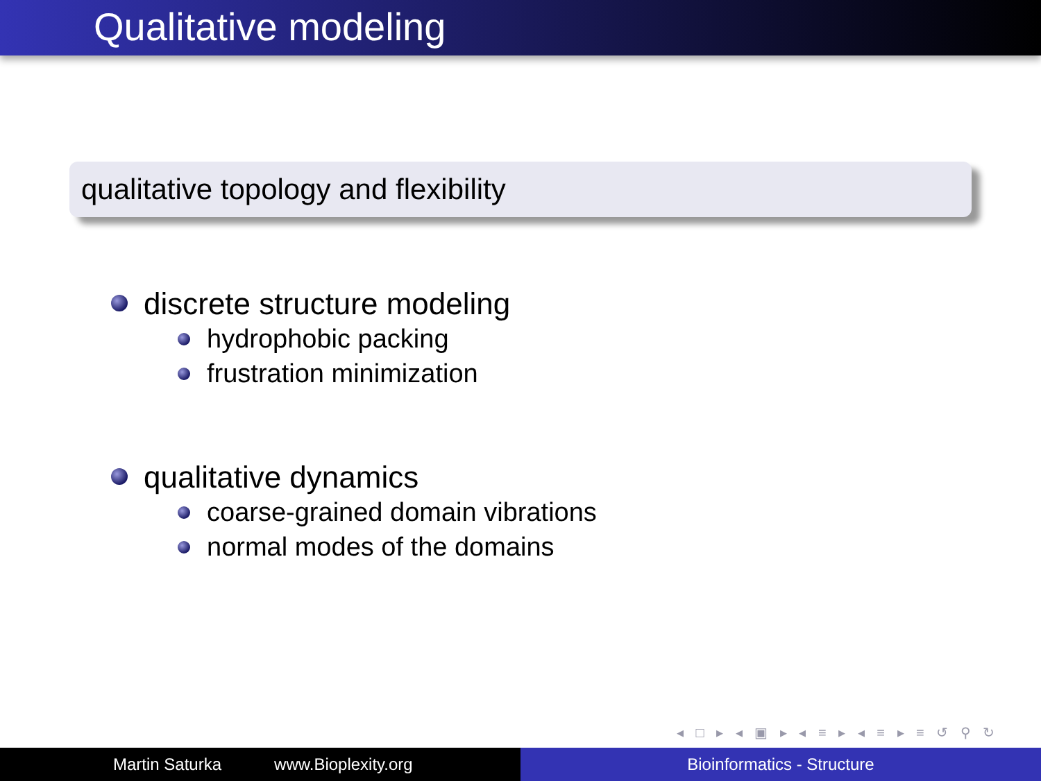Qualitative modeling
qualitative topology and flexibility
discrete structure modeling
hydrophobic packing
frustration minimization
qualitative dynamics
coarse-grained domain vibrations
normal modes of the domains
◂ □ ▸ ◂ ▣ ▸ ◂ ≡ ▸ ◂ ≡ ▸ ≡ ↺ ⚲ ↻
Martin Saturka www.Bioplexity.org Bioinformatics - Structure